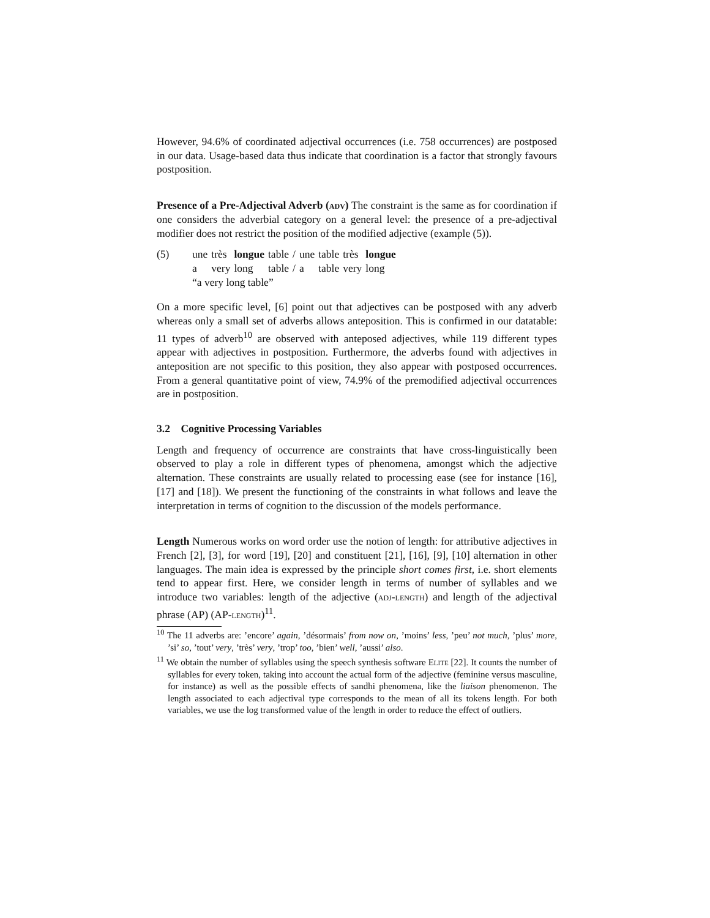However, 94.6% of coordinated adjectival occurrences (i.e. 758 occurrences) are postposed in our data. Usage-based data thus indicate that coordination is a factor that strongly favours postposition.
Presence of a Pre-Adjectival Adverb (adv) The constraint is the same as for coordination if one considers the adverbial category on a general level: the presence of a pre-adjectival modifier does not restrict the position of the modified adjective (example (5)).
(5)
| une | très | longue | table | / | une | table | très | longue |
| a | very | long | table | / | a | table | very | long |
“a very long table”
On a more specific level, [6] point out that adjectives can be postposed with any adverb whereas only a small set of adverbs allows anteposition. This is confirmed in our datatable: 11 types of adverb<sup>10</sup> are observed with anteposed adjectives, while 119 different types appear with adjectives in postposition. Furthermore, the adverbs found with adjectives in anteposition are not specific to this position, they also appear with postposed occurrences. From a general quantitative point of view, 74.9% of the premodified adjectival occurrences are in postposition.
3.2 Cognitive Processing Variables
Length and frequency of occurrence are constraints that have cross-linguistically been observed to play a role in different types of phenomena, amongst which the adjective alternation. These constraints are usually related to processing ease (see for instance [16], [17] and [18]). We present the functioning of the constraints in what follows and leave the interpretation in terms of cognition to the discussion of the models performance.
Length Numerous works on word order use the notion of length: for attributive adjectives in French [2], [3], for word [19], [20] and constituent [21], [16], [9], [10] alternation in other languages. The main idea is expressed by the principle short comes first, i.e. short elements tend to appear first. Here, we consider length in terms of number of syllables and we introduce two variables: length of the adjective (adj-length) and length of the adjectival phrase (AP) (AP-length)<sup>11</sup>.
<sup>10</sup> The 11 adverbs are: ’encore’ again, ’désormais’ from now on, ’moins’ less, ’peu’ not much, ’plus’ more, ’si’ so, ’tout’ very, ’très’ very, ’trop’ too, ’bien’ well, ’aussi’ also.
<sup>11</sup> We obtain the number of syllables using the speech synthesis software Elite [22]. It counts the number of syllables for every token, taking into account the actual form of the adjective (feminine versus masculine, for instance) as well as the possible effects of sandhi phenomena, like the liaison phenomenon. The length associated to each adjectival type corresponds to the mean of all its tokens length. For both variables, we use the log transformed value of the length in order to reduce the effect of outliers.